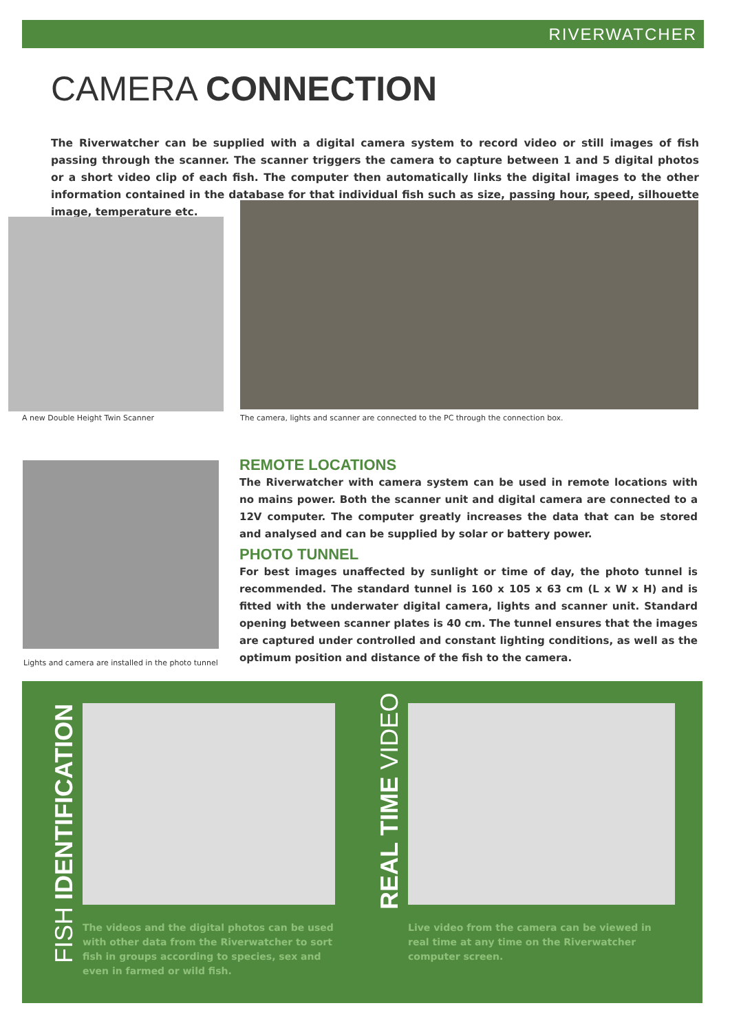RIVERWATCHER
CAMERA CONNECTION
The Riverwatcher can be supplied with a digital camera system to record video or still images of fish passing through the scanner. The scanner triggers the camera to capture between 1 and 5 digital photos or a short video clip of each fish. The computer then automatically links the digital images to the other information contained in the database for that individual fish such as size, passing hour, speed, silhouette image, temperature etc.
A new Double Height Twin Scanner
The camera, lights and scanner are connected to the PC through the connection box.
Lights and camera are installed in the photo tunnel
REMOTE LOCATIONS
The Riverwatcher with camera system can be used in remote locations with no mains power. Both the scanner unit and digital camera are connected to a 12V computer. The computer greatly increases the data that can be stored and analysed and can be supplied by solar or battery power.
PHOTO TUNNEL
For best images unaffected by sunlight or time of day, the photo tunnel is recommended. The standard tunnel is 160 x 105 x 63 cm (L x W x H) and is fitted with the underwater digital camera, lights and scanner unit. Standard opening between scanner plates is 40 cm. The tunnel ensures that the images are captured under controlled and constant lighting conditions, as well as the optimum position and distance of the fish to the camera.
FISH IDENTIFICATION
The videos and the digital photos can be used with other data from the Riverwatcher to sort fish in groups according to species, sex and even in farmed or wild fish.
REAL TIME VIDEO
Live video from the camera can be viewed in real time at any time on the Riverwatcher computer screen.